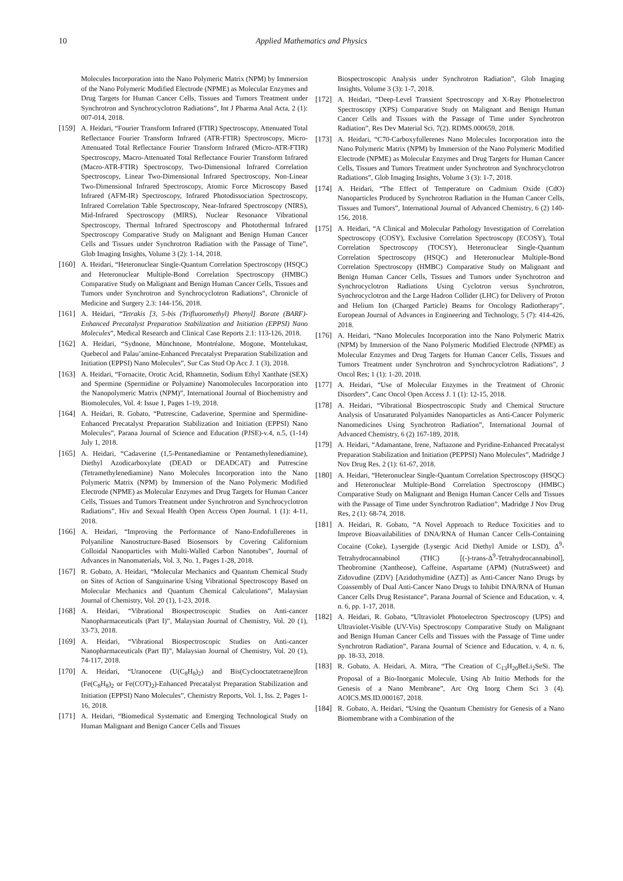10 Applied Mathematics and Physics
Molecules Incorporation into the Nano Polymeric Matrix (NPM) by Immersion of the Nano Polymeric Modified Electrode (NPME) as Molecular Enzymes and Drug Targets for Human Cancer Cells, Tissues and Tumors Treatment under Synchrotron and Synchrocyclotron Radiations”, Int J Pharma Anal Acta, 2 (1): 007-014, 2018.
[159] A. Heidari, “Fourier Transform Infrared (FTIR) Spectroscopy, Attenuated Total Reflectance Fourier Transform Infrared (ATR-FTIR) Spectroscopy, Micro-Attenuated Total Reflectance Fourier Transform Infrared (Micro-ATR-FTIR) Spectroscopy, Macro-Attenuated Total Reflectance Fourier Transform Infrared (Macro-ATR-FTIR) Spectroscopy, Two-Dimensional Infrared Correlation Spectroscopy, Linear Two-Dimensional Infrared Spectroscopy, Non-Linear Two-Dimensional Infrared Spectroscopy, Atomic Force Microscopy Based Infrared (AFM-IR) Spectroscopy, Infrared Photodissociation Spectroscopy, Infrared Correlation Table Spectroscopy, Near-Infrared Spectroscopy (NIRS), Mid-Infrared Spectroscopy (MIRS), Nuclear Resonance Vibrational Spectroscopy, Thermal Infrared Spectroscopy and Photothermal Infrared Spectroscopy Comparative Study on Malignant and Benign Human Cancer Cells and Tissues under Synchrotron Radiation with the Passage of Time”, Glob Imaging Insights, Volume 3 (2): 1-14, 2018.
[160] A. Heidari, “Heteronuclear Single-Quantum Correlation Spectroscopy (HSQC) and Heteronuclear Multiple-Bond Correlation Spectroscopy (HMBC) Comparative Study on Malignant and Benign Human Cancer Cells, Tissues and Tumors under Synchrotron and Synchrocyclotron Radiations”, Chronicle of Medicine and Surgery 2.3: 144-156, 2018.
[161] A. Heidari, “Tetrakis [3, 5-bis (Trifluoromethyl) Phenyl] Borate (BARF)-Enhanced Precatalyst Preparation Stabilization and Initiation (EPPSI) Nano Molecules”, Medical Research and Clinical Case Reports 2.1: 113-126, 2018.
[162] A. Heidari, “Sydnone, Münchnone, Montréalone, Mogone, Montelukast, Quebecol and Palau’amine-Enhanced Precatalyst Preparation Stabilization and Initiation (EPPSI) Nano Molecules”, Sur Cas Stud Op Acc J. 1 (3), 2018.
[163] A. Heidari, “Fornacite, Orotic Acid, Rhamnetin, Sodium Ethyl Xanthate (SEX) and Spermine (Spermidine or Polyamine) Nanomolecules Incorporation into the Nanopolymeric Matrix (NPM)”, International Journal of Biochemistry and Biomolecules, Vol. 4: Issue 1, Pages 1-19, 2018.
[164] A. Heidari, R. Gobato, “Putrescine, Cadaverine, Spermine and Spermidine-Enhanced Precatalyst Preparation Stabilization and Initiation (EPPSI) Nano Molecules”, Parana Journal of Science and Education (PJSE)-v.4, n.5, (1-14) July 1, 2018.
[165] A. Heidari, “Cadaverine (1,5-Pentanediamine or Pentamethylenediamine), Diethyl Azodicarboxylate (DEAD or DEADCAT) and Putrescine (Tetramethylenediamine) Nano Molecules Incorporation into the Nano Polymeric Matrix (NPM) by Immersion of the Nano Polymeric Modified Electrode (NPME) as Molecular Enzymes and Drug Targets for Human Cancer Cells, Tissues and Tumors Treatment under Synchrotron and Synchrocyclotron Radiations”, Hiv and Sexual Health Open Access Open Journal. 1 (1): 4-11, 2018.
[166] A. Heidari, “Improving the Performance of Nano-Endofullerenes in Polyaniline Nanostructure-Based Biosensors by Covering Californium Colloidal Nanoparticles with Multi-Walled Carbon Nanotubes”, Journal of Advances in Nanomaterials, Vol. 3, No. 1, Pages 1-28, 2018.
[167] R. Gobato, A. Heidari, “Molecular Mechanics and Quantum Chemical Study on Sites of Action of Sanguinarine Using Vibrational Spectroscopy Based on Molecular Mechanics and Quantum Chemical Calculations”, Malaysian Journal of Chemistry, Vol. 20 (1), 1-23, 2018.
[168] A. Heidari, “Vibrational Biospectroscopic Studies on Anti-cancer Nanopharmaceuticals (Part I)”, Malaysian Journal of Chemistry, Vol. 20 (1), 33-73, 2018.
[169] A. Heidari, “Vibrational Biospectroscopic Studies on Anti-cancer Nanopharmaceuticals (Part II)”, Malaysian Journal of Chemistry, Vol. 20 (1), 74-117, 2018.
[170] A. Heidari, “Uranocene (U(C<sub>8</sub>H<sub>8</sub>)<sub>2</sub>) and Bis(Cyclooctatetraene)Iron (Fe(C<sub>8</sub>H<sub>8</sub>)<sub>2</sub> or Fe(COT)<sub>2</sub>)-Enhanced Precatalyst Preparation Stabilization and Initiation (EPPSI) Nano Molecules”, Chemistry Reports, Vol. 1, Iss. 2, Pages 1-16, 2018.
[171] A. Heidari, “Biomedical Systematic and Emerging Technological Study on Human Malignant and Benign Cancer Cells and Tissues
Biospectroscopic Analysis under Synchrotron Radiation”, Glob Imaging Insights, Volume 3 (3): 1-7, 2018.
[172] A. Heidari, “Deep-Level Transient Spectroscopy and X-Ray Photoelectron Spectroscopy (XPS) Comparative Study on Malignant and Benign Human Cancer Cells and Tissues with the Passage of Time under Synchrotron Radiation”, Res Dev Material Sci. 7(2). RDMS.000659, 2018.
[173] A. Heidari, “C70-Carboxyfullerenes Nano Molecules Incorporation into the Nano Polymeric Matrix (NPM) by Immersion of the Nano Polymeric Modified Electrode (NPME) as Molecular Enzymes and Drug Targets for Human Cancer Cells, Tissues and Tumors Treatment under Synchrotron and Synchrocyclotron Radiations”, Glob Imaging Insights, Volume 3 (3): 1-7, 2018.
[174] A. Heidari, “The Effect of Temperature on Cadmium Oxide (CdO) Nanoparticles Produced by Synchrotron Radiation in the Human Cancer Cells, Tissues and Tumors”, International Journal of Advanced Chemistry, 6 (2) 140-156, 2018.
[175] A. Heidari, “A Clinical and Molecular Pathology Investigation of Correlation Spectroscopy (COSY), Exclusive Correlation Spectroscopy (ECOSY), Total Correlation Spectroscopy (TOCSY), Heteronuclear Single-Quantum Correlation Spectroscopy (HSQC) and Heteronuclear Multiple-Bond Correlation Spectroscopy (HMBC) Comparative Study on Malignant and Benign Human Cancer Cells, Tissues and Tumors under Synchrotron and Synchrocyclotron Radiations Using Cyclotron versus Synchrotron, Synchrocyclotron and the Large Hadron Collider (LHC) for Delivery of Proton and Helium Ion (Charged Particle) Beams for Oncology Radiotherapy”, European Journal of Advances in Engineering and Technology, 5 (7): 414-426, 2018.
[176] A. Heidari, “Nano Molecules Incorporation into the Nano Polymeric Matrix (NPM) by Immersion of the Nano Polymeric Modified Electrode (NPME) as Molecular Enzymes and Drug Targets for Human Cancer Cells, Tissues and Tumors Treatment under Synchrotron and Synchrocyclotron Radiations”, J Oncol Res; 1 (1): 1-20, 2018.
[177] A. Heidari, “Use of Molecular Enzymes in the Treatment of Chronic Disorders”, Canc Oncol Open Access J. 1 (1): 12-15, 2018.
[178] A. Heidari, “Vibrational Biospectroscopic Study and Chemical Structure Analysis of Unsaturated Polyamides Nanoparticles as Anti-Cancer Polymeric Nanomedicines Using Synchrotron Radiation”, International Journal of Advanced Chemistry, 6 (2) 167-189, 2018.
[179] A. Heidari, “Adamantane, Irene, Naftazone and Pyridine-Enhanced Precatalyst Preparation Stabilization and Initiation (PEPPSI) Nano Molecules”, Madridge J Nov Drug Res. 2 (1): 61-67, 2018.
[180] A. Heidari, “Heteronuclear Single-Quantum Correlation Spectroscopy (HSQC) and Heteronuclear Multiple-Bond Correlation Spectroscopy (HMBC) Comparative Study on Malignant and Benign Human Cancer Cells and Tissues with the Passage of Time under Synchrotron Radiation”, Madridge J Nov Drug Res, 2 (1): 68-74, 2018.
[181] A. Heidari, R. Gobato, “A Novel Approach to Reduce Toxicities and to Improve Bioavailabilities of DNA/RNA of Human Cancer Cells-Containing Cocaine (Coke), Lysergide (Lysergic Acid Diethyl Amide or LSD), Δ<sup>9</sup>-Tetrahydrocannabinol (THC) [(-)-trans-Δ<sup>9</sup>-Tetrahydrocannabinol], Theobromine (Xantheose), Caffeine, Aspartame (APM) (NutraSweet) and Zidovudine (ZDV) [Azidothymidine (AZT)] as Anti-Cancer Nano Drugs by Coassembly of Dual Anti-Cancer Nano Drugs to Inhibit DNA/RNA of Human Cancer Cells Drug Resistance”, Parana Journal of Science and Education, v. 4, n. 6, pp. 1-17, 2018.
[182] A. Heidari, R. Gobato, “Ultraviolet Photoelectron Spectroscopy (UPS) and Ultraviolet-Visible (UV-Vis) Spectroscopy Comparative Study on Malignant and Benign Human Cancer Cells and Tissues with the Passage of Time under Synchrotron Radiation”, Parana Journal of Science and Education, v. 4, n. 6, pp. 18-33, 2018.
[183] R. Gobato, A. Heidari, A. Mitra, “The Creation of C<sub>13</sub>H<sub>20</sub>BeLi<sub>2</sub>SeSi. The Proposal of a Bio-Inorganic Molecule, Using Ab Initio Methods for the Genesis of a Nano Membrane”, Arc Org Inorg Chem Sci 3 (4). AOICS.MS.ID.000167, 2018.
[184] R. Gobato, A. Heidari, “Using the Quantum Chemistry for Genesis of a Nano Biomembrane with a Combination of the